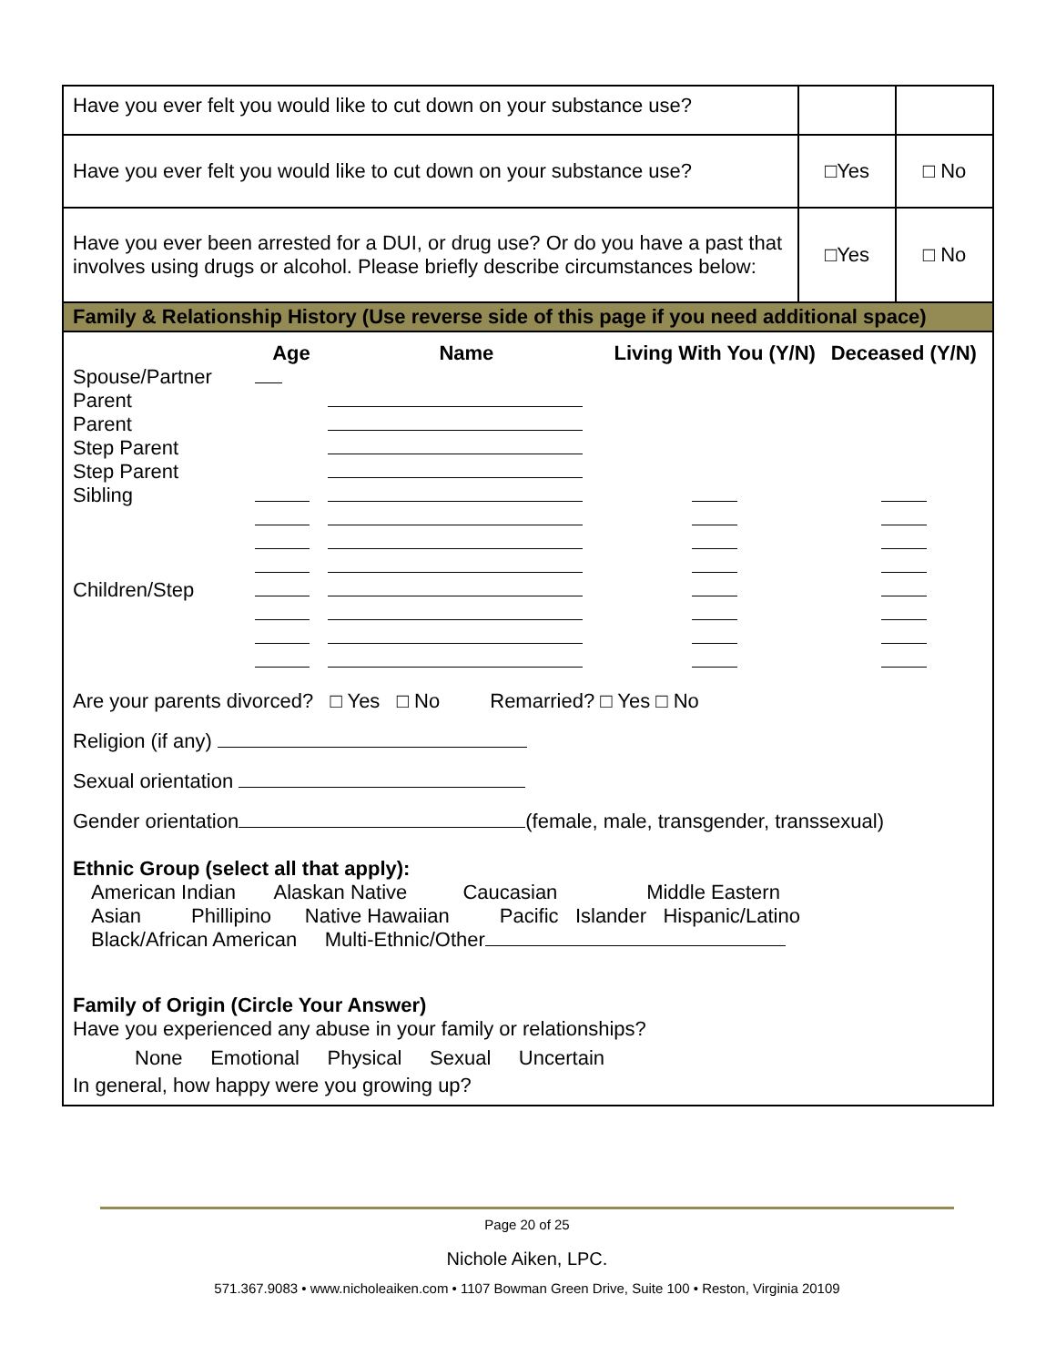| Have you ever felt you would like to cut down on your substance use? | | |
| Have you ever felt you would like to cut down on your substance use? | □Yes | □ No |
| Have you ever been arrested for a DUI, or drug use? Or do you have a past that involves using drugs or alcohol. Please briefly describe circumstances below: | □Yes | □ No |
Family & Relationship History (Use reverse side of this page if you need additional space)
| | Age | Name | Living With You (Y/N) | Deceased (Y/N) |
| --- | --- | --- | --- | --- |
| Spouse/Partner | | | | |
| Parent | | | | |
| Parent | | | | |
| Step Parent | | | | |
| Step Parent | | | | |
| Sibling | | | | |
| Children/Step | | | | |
Are your parents divorced? □ Yes □ No Remarried? □ Yes □ No
Religion (if any)
Sexual orientation
Gender orientation (female, male, transgender, transsexual)
Ethnic Group (select all that apply):
American Indian Alaskan Native Caucasian Middle Eastern
Asian Phillipino Native Hawaiian Pacific Islander Hispanic/Latino
Black/African American Multi-Ethnic/Other
Family of Origin (Circle Your Answer)
Have you experienced any abuse in your family or relationships?
None Emotional Physical Sexual Uncertain
In general, how happy were you growing up?
Page 20 of 25
Nichole Aiken, LPC.
571.367.9083 • www.nicholeaiken.com • 1107 Bowman Green Drive, Suite 100 • Reston, Virginia 20109